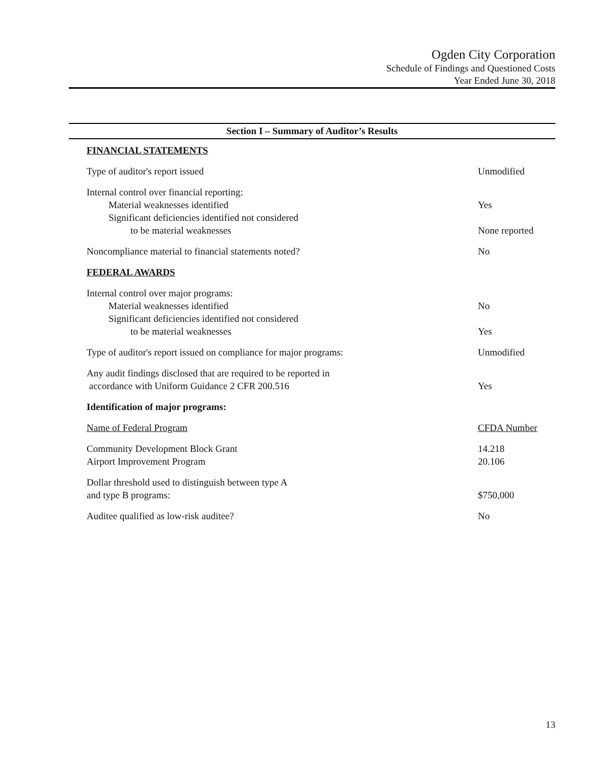Ogden City Corporation
Schedule of Findings and Questioned Costs
Year Ended June 30, 2018
Section I – Summary of Auditor’s Results
| FINANCIAL STATEMENTS | |
| Type of auditor's report issued | Unmodified |
| Internal control over financial reporting: | |
| Material weaknesses identified | Yes |
| Significant deficiencies identified not considered | |
| to be material weaknesses | None reported |
| Noncompliance material to financial statements noted? | No |
| FEDERAL AWARDS | |
| Internal control over major programs: | |
| Material weaknesses identified | No |
| Significant deficiencies identified not considered | |
| to be material weaknesses | Yes |
| Type of auditor's report issued on compliance for major programs: | Unmodified |
| Any audit findings disclosed that are required to be reported in | |
| accordance with Uniform Guidance 2 CFR 200.516 | Yes |
| Identification of major programs: | |
| Name of Federal Program | CFDA Number |
| Community Development Block Grant | 14.218 |
| Airport Improvement Program | 20.106 |
| Dollar threshold used to distinguish between type A | |
| and type B programs: | $750,000 |
| Auditee qualified as low-risk auditee? | No |
13